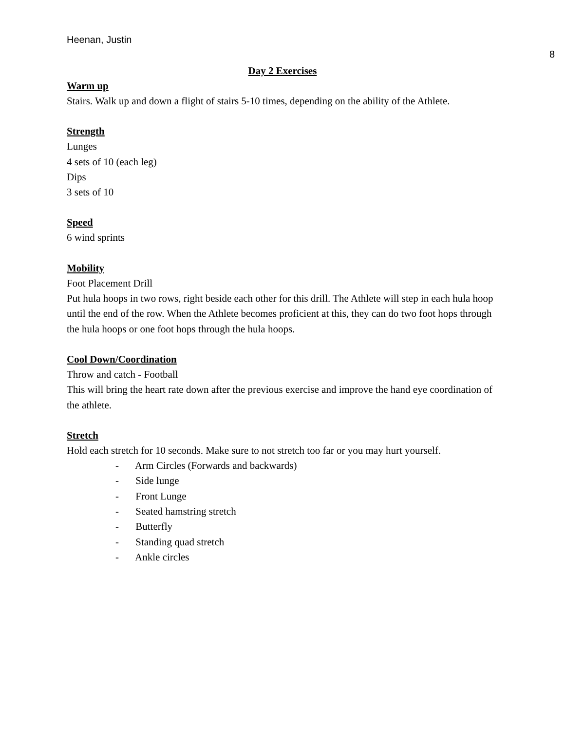Heenan, Justin
8
Day 2 Exercises
Warm up
Stairs. Walk up and down a flight of stairs 5-10 times, depending on the ability of the Athlete.
Strength
Lunges
4 sets of 10 (each leg)
Dips
3 sets of 10
Speed
6 wind sprints
Mobility
Foot Placement Drill
Put hula hoops in two rows, right beside each other for this drill. The Athlete will step in each hula hoop until the end of the row. When the Athlete becomes proficient at this, they can do two foot hops through the hula hoops or one foot hops through the hula hoops.
Cool Down/Coordination
Throw and catch - Football
This will bring the heart rate down after the previous exercise and improve the hand eye coordination of the athlete.
Stretch
Hold each stretch for 10 seconds. Make sure to not stretch too far or you may hurt yourself.
- Arm Circles (Forwards and backwards)
- Side lunge
- Front Lunge
- Seated hamstring stretch
- Butterfly
- Standing quad stretch
- Ankle circles